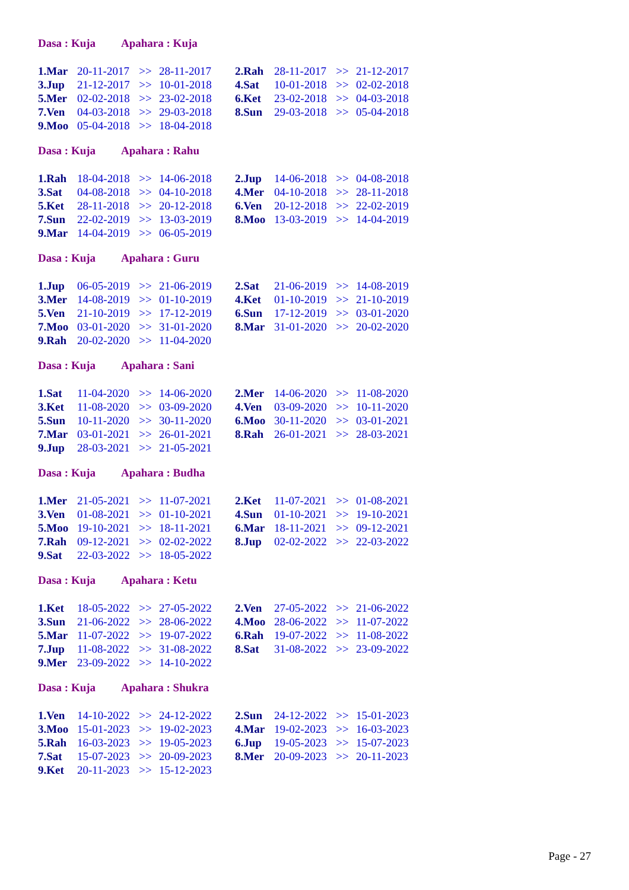Dasa : Kuja Apahara : Kuja
| 1.Mar | 20-11-2017 | >> | 28-11-2017 | 2.Rah | 28-11-2017 | >> | 21-12-2017 |
| 3.Jup | 21-12-2017 | >> | 10-01-2018 | 4.Sat | 10-01-2018 | >> | 02-02-2018 |
| 5.Mer | 02-02-2018 | >> | 23-02-2018 | 6.Ket | 23-02-2018 | >> | 04-03-2018 |
| 7.Ven | 04-03-2018 | >> | 29-03-2018 | 8.Sun | 29-03-2018 | >> | 05-04-2018 |
| 9.Moo | 05-04-2018 | >> | 18-04-2018 | | | | |
Dasa : Kuja Apahara : Rahu
| 1.Rah | 18-04-2018 | >> | 14-06-2018 | 2.Jup | 14-06-2018 | >> | 04-08-2018 |
| 3.Sat | 04-08-2018 | >> | 04-10-2018 | 4.Mer | 04-10-2018 | >> | 28-11-2018 |
| 5.Ket | 28-11-2018 | >> | 20-12-2018 | 6.Ven | 20-12-2018 | >> | 22-02-2019 |
| 7.Sun | 22-02-2019 | >> | 13-03-2019 | 8.Moo | 13-03-2019 | >> | 14-04-2019 |
| 9.Mar | 14-04-2019 | >> | 06-05-2019 | | | | |
Dasa : Kuja Apahara : Guru
| 1.Jup | 06-05-2019 | >> | 21-06-2019 | 2.Sat | 21-06-2019 | >> | 14-08-2019 |
| 3.Mer | 14-08-2019 | >> | 01-10-2019 | 4.Ket | 01-10-2019 | >> | 21-10-2019 |
| 5.Ven | 21-10-2019 | >> | 17-12-2019 | 6.Sun | 17-12-2019 | >> | 03-01-2020 |
| 7.Moo | 03-01-2020 | >> | 31-01-2020 | 8.Mar | 31-01-2020 | >> | 20-02-2020 |
| 9.Rah | 20-02-2020 | >> | 11-04-2020 | | | | |
Dasa : Kuja Apahara : Sani
| 1.Sat | 11-04-2020 | >> | 14-06-2020 | 2.Mer | 14-06-2020 | >> | 11-08-2020 |
| 3.Ket | 11-08-2020 | >> | 03-09-2020 | 4.Ven | 03-09-2020 | >> | 10-11-2020 |
| 5.Sun | 10-11-2020 | >> | 30-11-2020 | 6.Moo | 30-11-2020 | >> | 03-01-2021 |
| 7.Mar | 03-01-2021 | >> | 26-01-2021 | 8.Rah | 26-01-2021 | >> | 28-03-2021 |
| 9.Jup | 28-03-2021 | >> | 21-05-2021 | | | | |
Dasa : Kuja Apahara : Budha
| 1.Mer | 21-05-2021 | >> | 11-07-2021 | 2.Ket | 11-07-2021 | >> | 01-08-2021 |
| 3.Ven | 01-08-2021 | >> | 01-10-2021 | 4.Sun | 01-10-2021 | >> | 19-10-2021 |
| 5.Moo | 19-10-2021 | >> | 18-11-2021 | 6.Mar | 18-11-2021 | >> | 09-12-2021 |
| 7.Rah | 09-12-2021 | >> | 02-02-2022 | 8.Jup | 02-02-2022 | >> | 22-03-2022 |
| 9.Sat | 22-03-2022 | >> | 18-05-2022 | | | | |
Dasa : Kuja Apahara : Ketu
| 1.Ket | 18-05-2022 | >> | 27-05-2022 | 2.Ven | 27-05-2022 | >> | 21-06-2022 |
| 3.Sun | 21-06-2022 | >> | 28-06-2022 | 4.Moo | 28-06-2022 | >> | 11-07-2022 |
| 5.Mar | 11-07-2022 | >> | 19-07-2022 | 6.Rah | 19-07-2022 | >> | 11-08-2022 |
| 7.Jup | 11-08-2022 | >> | 31-08-2022 | 8.Sat | 31-08-2022 | >> | 23-09-2022 |
| 9.Mer | 23-09-2022 | >> | 14-10-2022 | | | | |
Dasa : Kuja Apahara : Shukra
| 1.Ven | 14-10-2022 | >> | 24-12-2022 | 2.Sun | 24-12-2022 | >> | 15-01-2023 |
| 3.Moo | 15-01-2023 | >> | 19-02-2023 | 4.Mar | 19-02-2023 | >> | 16-03-2023 |
| 5.Rah | 16-03-2023 | >> | 19-05-2023 | 6.Jup | 19-05-2023 | >> | 15-07-2023 |
| 7.Sat | 15-07-2023 | >> | 20-09-2023 | 8.Mer | 20-09-2023 | >> | 20-11-2023 |
| 9.Ket | 20-11-2023 | >> | 15-12-2023 | | | | |
Page - 27